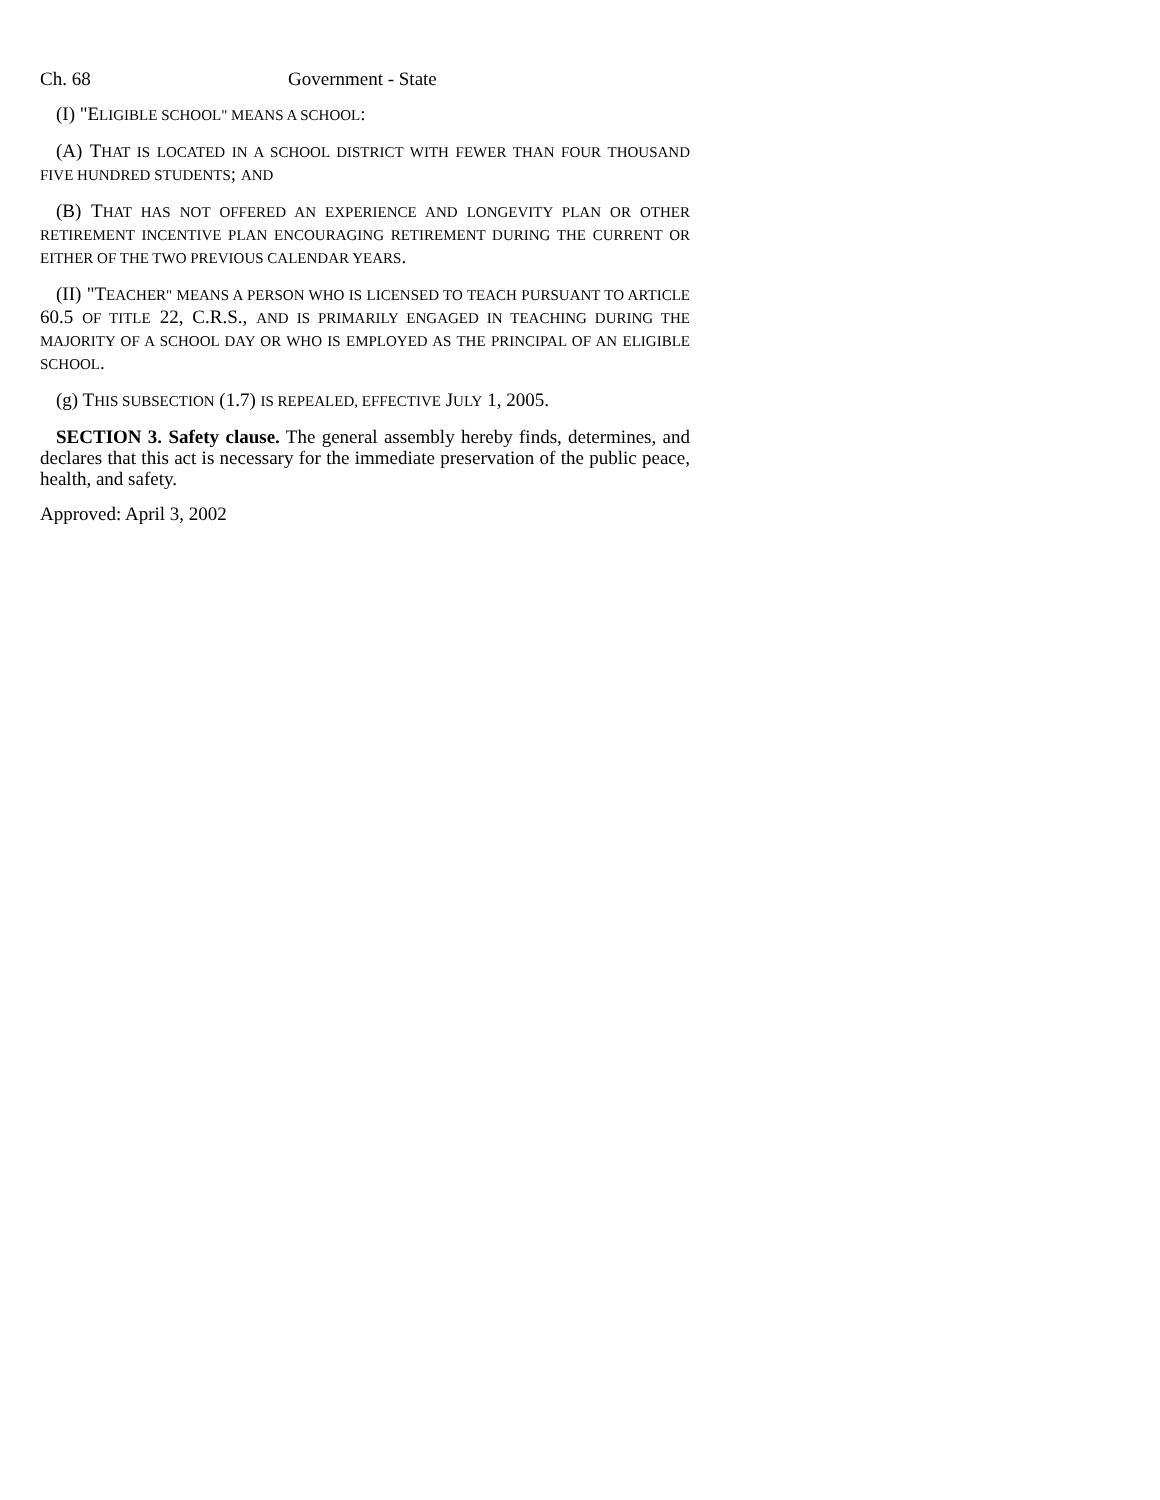Ch. 68 Government - State
(I) "ELIGIBLE SCHOOL" MEANS A SCHOOL:
(A) THAT IS LOCATED IN A SCHOOL DISTRICT WITH FEWER THAN FOUR THOUSAND FIVE HUNDRED STUDENTS; AND
(B) THAT HAS NOT OFFERED AN EXPERIENCE AND LONGEVITY PLAN OR OTHER RETIREMENT INCENTIVE PLAN ENCOURAGING RETIREMENT DURING THE CURRENT OR EITHER OF THE TWO PREVIOUS CALENDAR YEARS.
(II) "TEACHER" MEANS A PERSON WHO IS LICENSED TO TEACH PURSUANT TO ARTICLE 60.5 OF TITLE 22, C.R.S., AND IS PRIMARILY ENGAGED IN TEACHING DURING THE MAJORITY OF A SCHOOL DAY OR WHO IS EMPLOYED AS THE PRINCIPAL OF AN ELIGIBLE SCHOOL.
(g) THIS SUBSECTION (1.7) IS REPEALED, EFFECTIVE JULY 1, 2005.
SECTION 3. Safety clause. The general assembly hereby finds, determines, and declares that this act is necessary for the immediate preservation of the public peace, health, and safety.
Approved: April 3, 2002